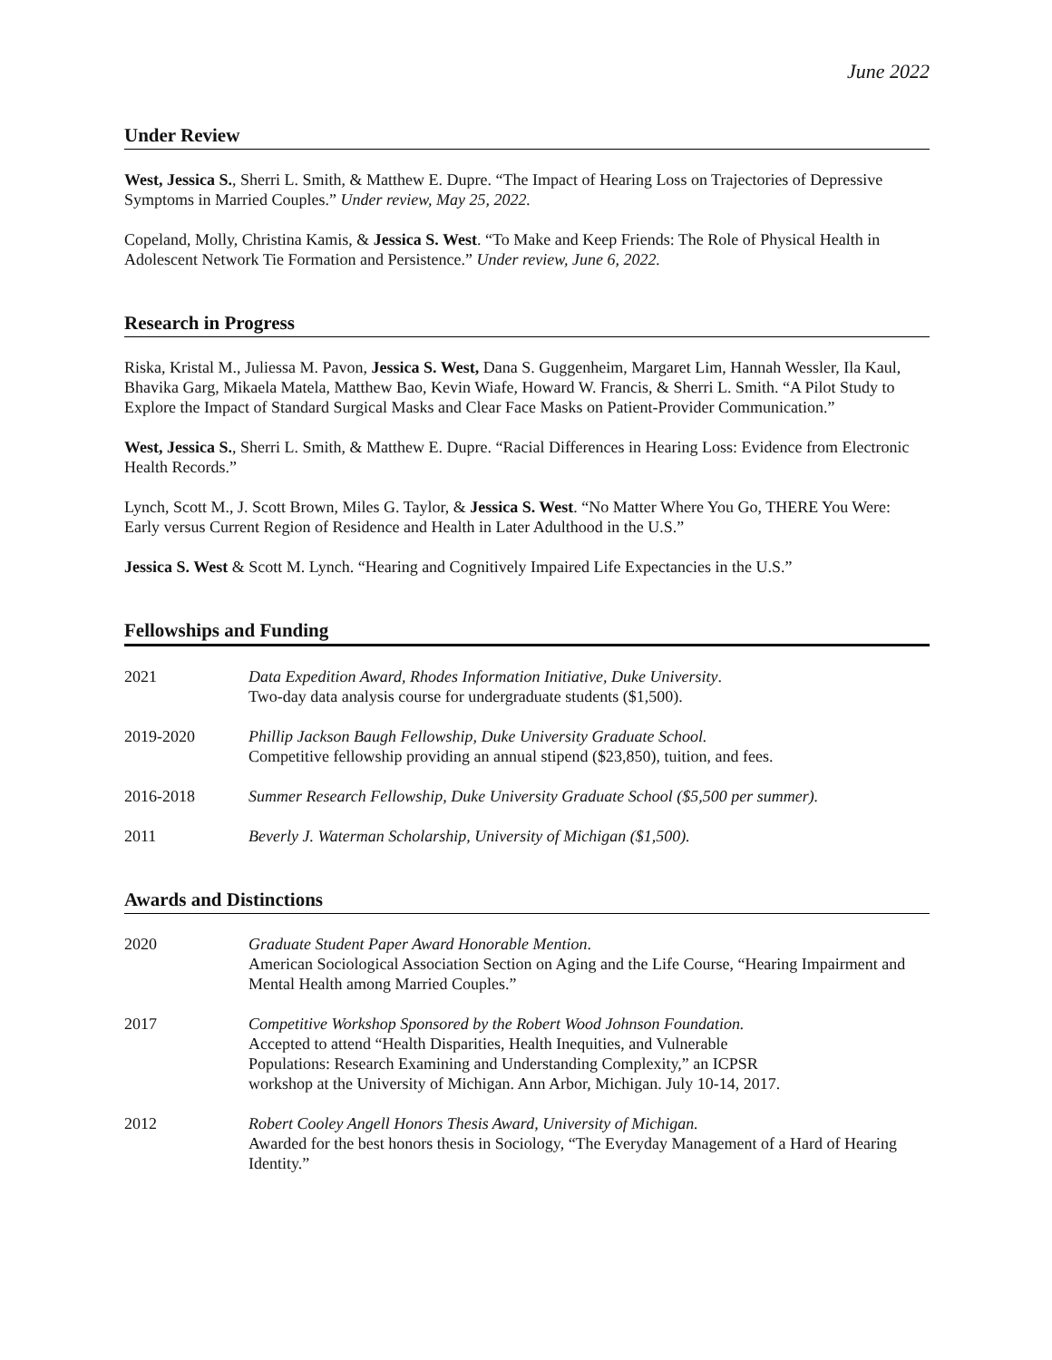June 2022
Under Review
West, Jessica S., Sherri L. Smith, & Matthew E. Dupre. “The Impact of Hearing Loss on Trajectories of Depressive Symptoms in Married Couples.” Under review, May 25, 2022.
Copeland, Molly, Christina Kamis, & Jessica S. West. “To Make and Keep Friends: The Role of Physical Health in Adolescent Network Tie Formation and Persistence.” Under review, June 6, 2022.
Research in Progress
Riska, Kristal M., Juliessa M. Pavon, Jessica S. West, Dana S. Guggenheim, Margaret Lim, Hannah Wessler, Ila Kaul, Bhavika Garg, Mikaela Matela, Matthew Bao, Kevin Wiafe, Howard W. Francis, & Sherri L. Smith. “A Pilot Study to Explore the Impact of Standard Surgical Masks and Clear Face Masks on Patient-Provider Communication.”
West, Jessica S., Sherri L. Smith, & Matthew E. Dupre. “Racial Differences in Hearing Loss: Evidence from Electronic Health Records.”
Lynch, Scott M., J. Scott Brown, Miles G. Taylor, & Jessica S. West. “No Matter Where You Go, THERE You Were: Early versus Current Region of Residence and Health in Later Adulthood in the U.S.”
Jessica S. West & Scott M. Lynch. “Hearing and Cognitively Impaired Life Expectancies in the U.S.”
Fellowships and Funding
2021 Data Expedition Award, Rhodes Information Initiative, Duke University.
Two-day data analysis course for undergraduate students ($1,500).
2019-2020 Phillip Jackson Baugh Fellowship, Duke University Graduate School.
Competitive fellowship providing an annual stipend ($23,850), tuition, and fees.
2016-2018 Summer Research Fellowship, Duke University Graduate School ($5,500 per summer).
2011 Beverly J. Waterman Scholarship, University of Michigan ($1,500).
Awards and Distinctions
2020 Graduate Student Paper Award Honorable Mention.
American Sociological Association Section on Aging and the Life Course, “Hearing Impairment and Mental Health among Married Couples.”
2017 Competitive Workshop Sponsored by the Robert Wood Johnson Foundation.
Accepted to attend “Health Disparities, Health Inequities, and Vulnerable
Populations: Research Examining and Understanding Complexity,” an ICPSR
workshop at the University of Michigan. Ann Arbor, Michigan. July 10-14, 2017.
2012 Robert Cooley Angell Honors Thesis Award, University of Michigan.
Awarded for the best honors thesis in Sociology, “The Everyday Management of a Hard of Hearing Identity.”